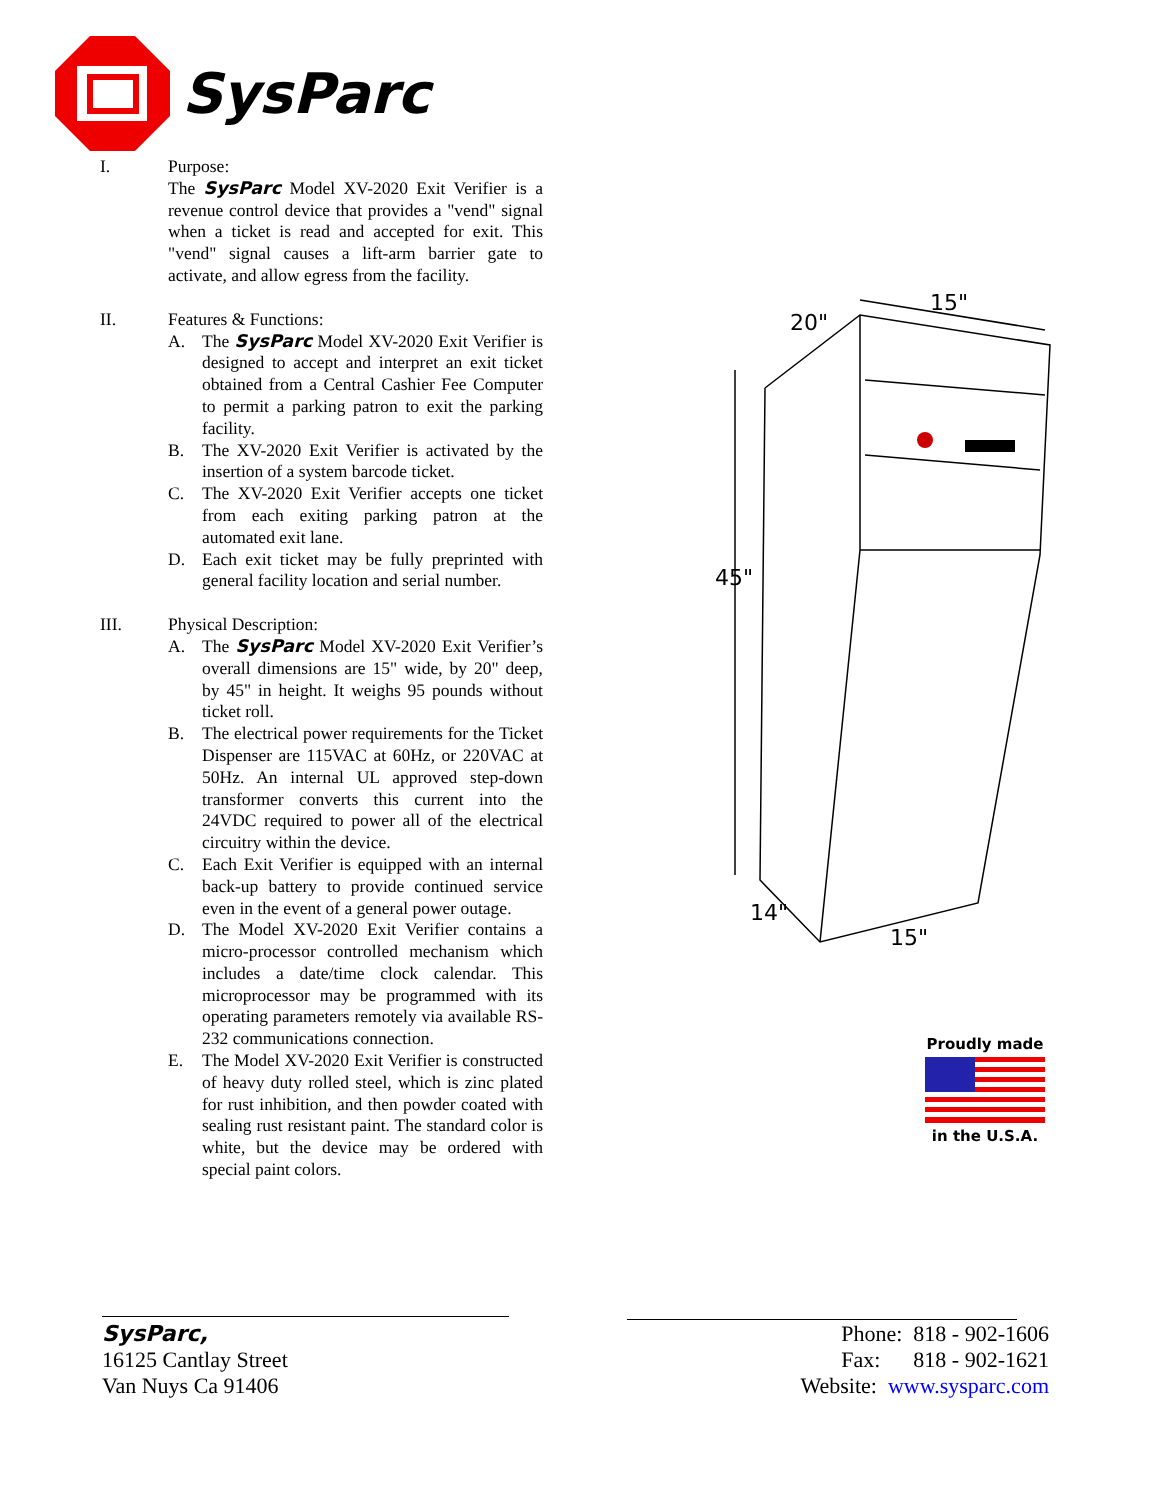SysParc
I. Purpose:
The SysParc Model XV-2020 Exit Verifier is a revenue control device that provides a "vend" signal when a ticket is read and accepted for exit. This "vend" signal causes a lift-arm barrier gate to activate, and allow egress from the facility.
II. Features & Functions:
A. The SysParc Model XV-2020 Exit Verifier is designed to accept and interpret an exit ticket obtained from a Central Cashier Fee Computer to permit a parking patron to exit the parking facility.
B. The XV-2020 Exit Verifier is activated by the insertion of a system barcode ticket.
C. The XV-2020 Exit Verifier accepts one ticket from each exiting parking patron at the automated exit lane.
D. Each exit ticket may be fully preprinted with general facility location and serial number.
III. Physical Description:
A. The SysParc Model XV-2020 Exit Verifier’s overall dimensions are 15" wide, by 20" deep, by 45" in height. It weighs 95 pounds without ticket roll.
B. The electrical power requirements for the Ticket Dispenser are 115VAC at 60Hz, or 220VAC at 50Hz. An internal UL approved step-down transformer converts this current into the 24VDC required to power all of the electrical circuitry within the device.
C. Each Exit Verifier is equipped with an internal back-up battery to provide continued service even in the event of a general power outage.
D. The Model XV-2020 Exit Verifier contains a micro-processor controlled mechanism which includes a date/time clock calendar. This microprocessor may be programmed with its operating parameters remotely via available RS-232 communications connection.
E. The Model XV-2020 Exit Verifier is constructed of heavy duty rolled steel, which is zinc plated for rust inhibition, and then powder coated with sealing rust resistant paint. The standard color is white, but the device may be ordered with special paint colors.
20"
15"
45"
14"
15"
Proudly made in the U.S.A.
SysParc,
16125 Cantlay Street
Van Nuys Ca 91406
Phone: 818 - 902-1606
Fax: 818 - 902-1621
Website: www.sysparc.com